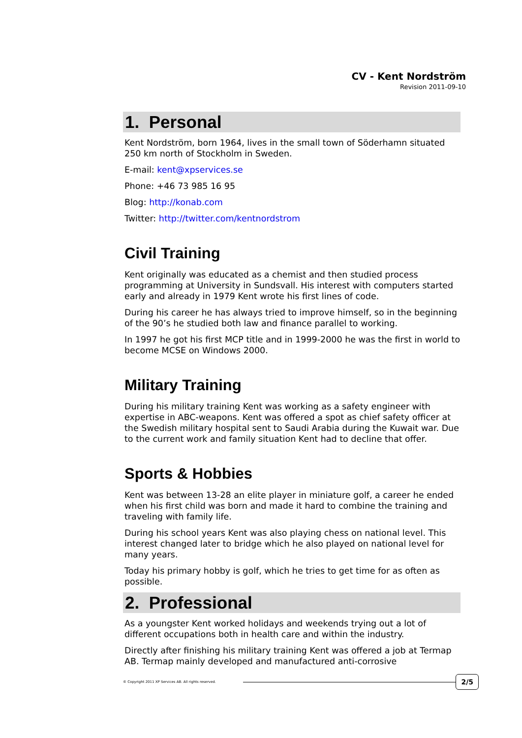CV - Kent Nordström
Revision 2011-09-10
1. Personal
Kent Nordström, born 1964, lives in the small town of Söderhamn situated 250 km north of Stockholm in Sweden.
E-mail: kent@xpservices.se
Phone: +46 73 985 16 95
Blog: http://konab.com
Twitter: http://twitter.com/kentnordstrom
Civil Training
Kent originally was educated as a chemist and then studied process programming at University in Sundsvall. His interest with computers started early and already in 1979 Kent wrote his first lines of code.
During his career he has always tried to improve himself, so in the beginning of the 90’s he studied both law and finance parallel to working.
In 1997 he got his first MCP title and in 1999-2000 he was the first in world to become MCSE on Windows 2000.
Military Training
During his military training Kent was working as a safety engineer with expertise in ABC-weapons. Kent was offered a spot as chief safety officer at the Swedish military hospital sent to Saudi Arabia during the Kuwait war. Due to the current work and family situation Kent had to decline that offer.
Sports & Hobbies
Kent was between 13-28 an elite player in miniature golf, a career he ended when his first child was born and made it hard to combine the training and traveling with family life.
During his school years Kent was also playing chess on national level. This interest changed later to bridge which he also played on national level for many years.
Today his primary hobby is golf, which he tries to get time for as often as possible.
2. Professional
As a youngster Kent worked holidays and weekends trying out a lot of different occupations both in health care and within the industry.
Directly after finishing his military training Kent was offered a job at Termap AB. Termap mainly developed and manufactured anti-corrosive
© Copyright 2011 XP Services AB. All rights reserved.
2/5